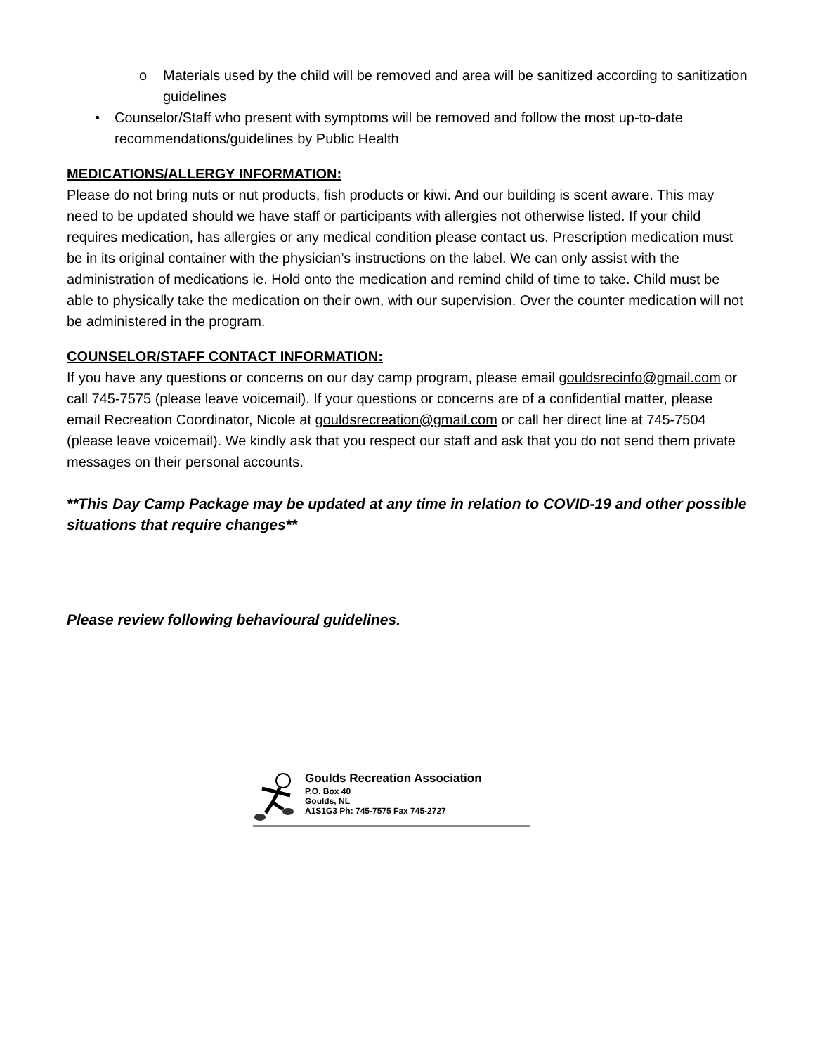o Materials used by the child will be removed and area will be sanitized according to sanitization guidelines
• Counselor/Staff who present with symptoms will be removed and follow the most up-to-date recommendations/guidelines by Public Health
MEDICATIONS/ALLERGY INFORMATION:
Please do not bring nuts or nut products, fish products or kiwi. And our building is scent aware. This may need to be updated should we have staff or participants with allergies not otherwise listed. If your child requires medication, has allergies or any medical condition please contact us. Prescription medication must be in its original container with the physician’s instructions on the label. We can only assist with the administration of medications ie. Hold onto the medication and remind child of time to take. Child must be able to physically take the medication on their own, with our supervision. Over the counter medication will not be administered in the program.
COUNSELOR/STAFF CONTACT INFORMATION:
If you have any questions or concerns on our day camp program, please email gouldsrecinfo@gmail.com or call 745-7575 (please leave voicemail). If your questions or concerns are of a confidential matter, please email Recreation Coordinator, Nicole at gouldsrecreation@gmail.com or call her direct line at 745-7504 (please leave voicemail). We kindly ask that you respect our staff and ask that you do not send them private messages on their personal accounts.
**This Day Camp Package may be updated at any time in relation to COVID-19 and other possible situations that require changes**
Please review following behavioural guidelines.
Goulds Recreation Association
P.O. Box 40
Goulds, NL
A1S1G3 Ph: 745-7575 Fax 745-2727